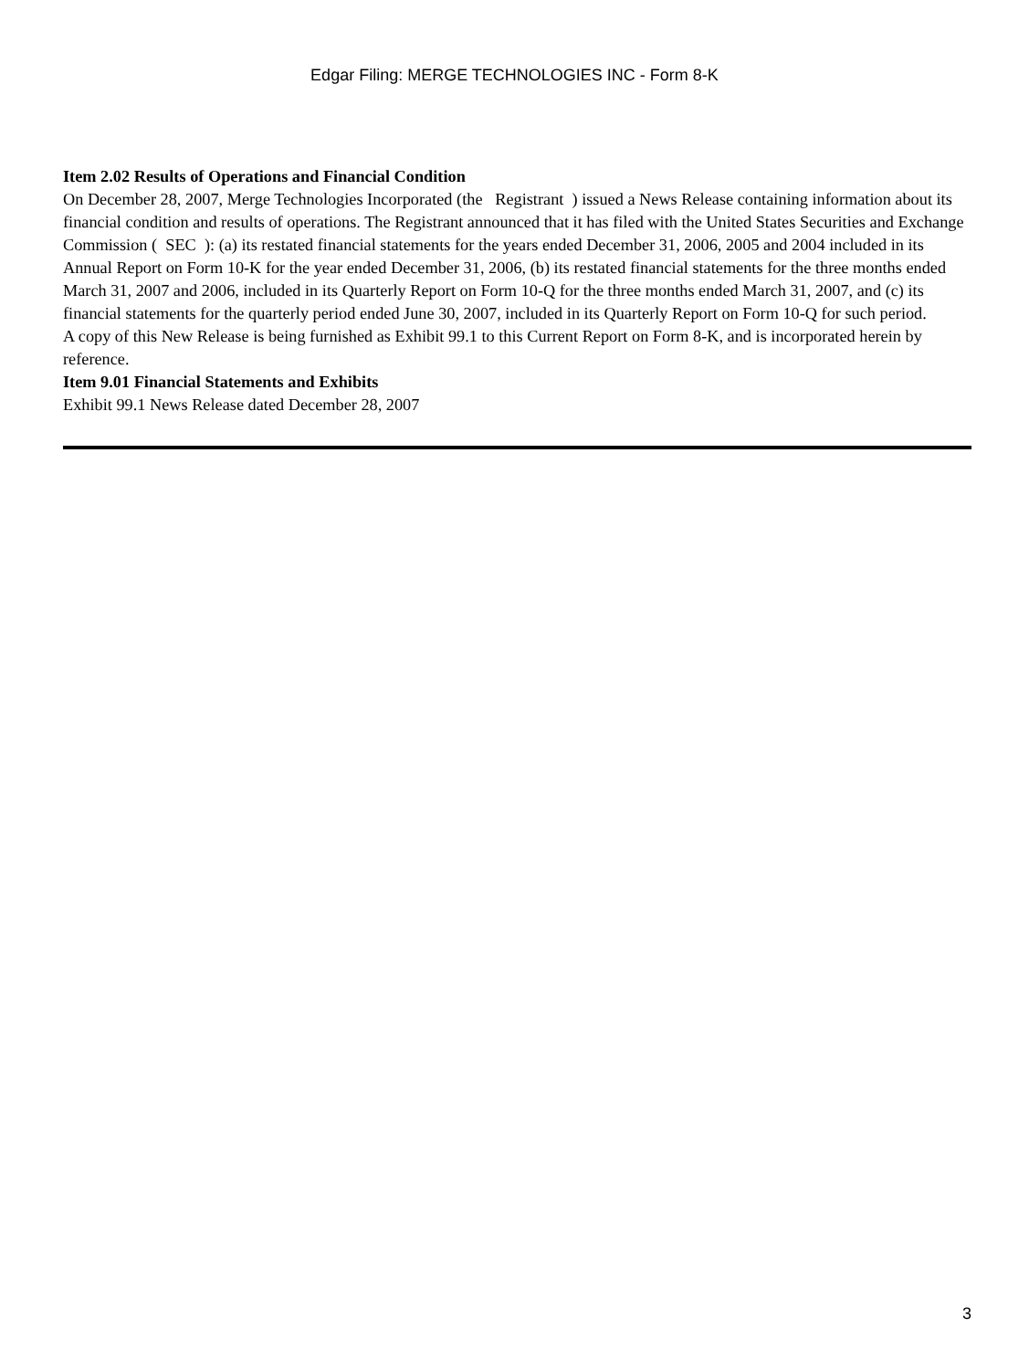Edgar Filing: MERGE TECHNOLOGIES INC - Form 8-K
Item 2.02 Results of Operations and Financial Condition
On December 28, 2007, Merge Technologies Incorporated (the Registrant ) issued a News Release containing information about its financial condition and results of operations. The Registrant announced that it has filed with the United States Securities and Exchange Commission ( SEC ): (a) its restated financial statements for the years ended December 31, 2006, 2005 and 2004 included in its Annual Report on Form 10-K for the year ended December 31, 2006, (b) its restated financial statements for the three months ended March 31, 2007 and 2006, included in its Quarterly Report on Form 10-Q for the three months ended March 31, 2007, and (c) its financial statements for the quarterly period ended June 30, 2007, included in its Quarterly Report on Form 10-Q for such period.
A copy of this New Release is being furnished as Exhibit 99.1 to this Current Report on Form 8-K, and is incorporated herein by reference.
Item 9.01 Financial Statements and Exhibits
Exhibit 99.1 News Release dated December 28, 2007
3